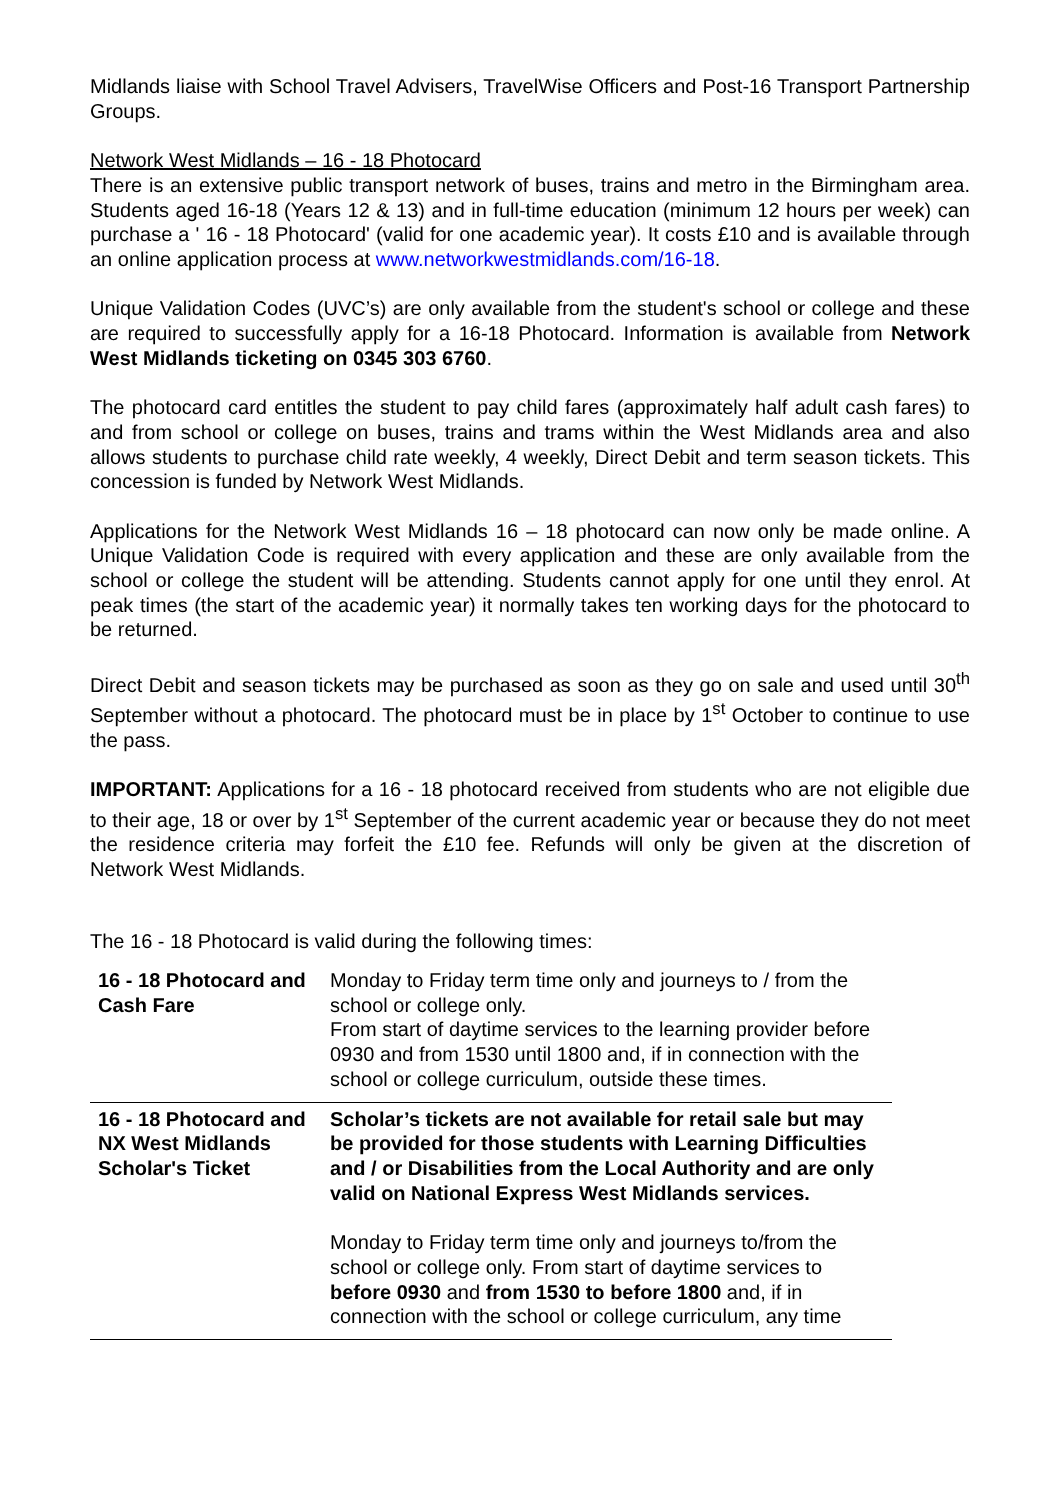Midlands liaise with School Travel Advisers, TravelWise Officers and Post-16 Transport Partnership Groups.
Network West Midlands – 16 - 18 Photocard
There is an extensive public transport network of buses, trains and metro in the Birmingham area. Students aged 16-18 (Years 12 & 13) and in full-time education (minimum 12 hours per week) can purchase a ' 16 - 18 Photocard' (valid for one academic year). It costs £10 and is available through an online application process at www.networkwestmidlands.com/16-18.
Unique Validation Codes (UVC’s) are only available from the student's school or college and these are required to successfully apply for a 16-18 Photocard. Information is available from Network West Midlands ticketing on 0345 303 6760.
The photocard card entitles the student to pay child fares (approximately half adult cash fares) to and from school or college on buses, trains and trams within the West Midlands area and also allows students to purchase child rate weekly, 4 weekly, Direct Debit and term season tickets. This concession is funded by Network West Midlands.
Applications for the Network West Midlands 16 – 18 photocard can now only be made online. A Unique Validation Code is required with every application and these are only available from the school or college the student will be attending. Students cannot apply for one until they enrol. At peak times (the start of the academic year) it normally takes ten working days for the photocard to be returned.
Direct Debit and season tickets may be purchased as soon as they go on sale and used until 30<sup>th</sup> September without a photocard. The photocard must be in place by 1<sup>st</sup> October to continue to use the pass.
IMPORTANT: Applications for a 16 - 18 photocard received from students who are not eligible due to their age, 18 or over by 1<sup>st</sup> September of the current academic year or because they do not meet the residence criteria may forfeit the £10 fee. Refunds will only be given at the discretion of Network West Midlands.
The 16 - 18 Photocard is valid during the following times:
| 16 - 18 Photocard and Cash Fare | Monday to Friday term time only and journeys to / from the school or college only. From start of daytime services to the learning provider before 0930 and from 1530 until 1800 and, if in connection with the school or college curriculum, outside these times. |
| 16 - 18 Photocard and NX West Midlands Scholar's Ticket | Scholar’s tickets are not available for retail sale but may be provided for those students with Learning Difficulties and / or Disabilities from the Local Authority and are only valid on National Express West Midlands services. Monday to Friday term time only and journeys to/from the school or college only. From start of daytime services to before 0930 and from 1530 to before 1800 and, if in connection with the school or college curriculum, any time |